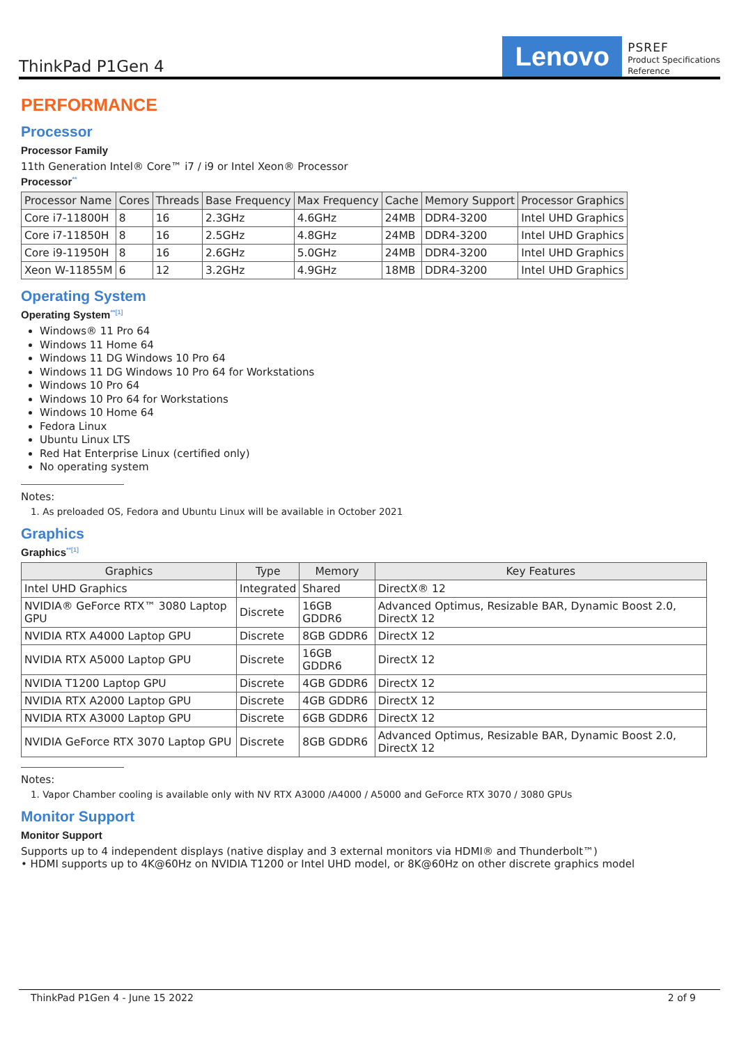ThinkPad P1Gen 4
Lenovo
PSREF
Product Specifications
Reference
PERFORMANCE
Processor
Processor Family
11th Generation Intel® Core™ i7 / i9 or Intel Xeon® Processor
Processor<sup>**</sup>
| Processor Name | Cores | Threads | Base Frequency | Max Frequency | Cache | Memory Support | Processor Graphics |
| --- | --- | --- | --- | --- | --- | --- | --- |
| Core i7-11800H | 8 | 16 | 2.3GHz | 4.6GHz | 24MB | DDR4-3200 | Intel UHD Graphics |
| Core i7-11850H | 8 | 16 | 2.5GHz | 4.8GHz | 24MB | DDR4-3200 | Intel UHD Graphics |
| Core i9-11950H | 8 | 16 | 2.6GHz | 5.0GHz | 24MB | DDR4-3200 | Intel UHD Graphics |
| Xeon W-11855M | 6 | 12 | 3.2GHz | 4.9GHz | 18MB | DDR4-3200 | Intel UHD Graphics |
Operating System
Operating System<sup>**[1]</sup>
Windows® 11 Pro 64
Windows 11 Home 64
Windows 11 DG Windows 10 Pro 64
Windows 11 DG Windows 10 Pro 64 for Workstations
Windows 10 Pro 64
Windows 10 Pro 64 for Workstations
Windows 10 Home 64
Fedora Linux
Ubuntu Linux LTS
Red Hat Enterprise Linux (certified only)
No operating system
Notes:
1. As preloaded OS, Fedora and Ubuntu Linux will be available in October 2021
Graphics
Graphics<sup>**[1]</sup>
| Graphics | Type | Memory | Key Features |
| --- | --- | --- | --- |
| Intel UHD Graphics | Integrated | Shared | DirectX® 12 |
| NVIDIA® GeForce RTX™ 3080 Laptop GPU | Discrete | 16GB GDDR6 | Advanced Optimus, Resizable BAR, Dynamic Boost 2.0, DirectX 12 |
| NVIDIA RTX A4000 Laptop GPU | Discrete | 8GB GDDR6 | DirectX 12 |
| NVIDIA RTX A5000 Laptop GPU | Discrete | 16GB GDDR6 | DirectX 12 |
| NVIDIA T1200 Laptop GPU | Discrete | 4GB GDDR6 | DirectX 12 |
| NVIDIA RTX A2000 Laptop GPU | Discrete | 4GB GDDR6 | DirectX 12 |
| NVIDIA RTX A3000 Laptop GPU | Discrete | 6GB GDDR6 | DirectX 12 |
| NVIDIA GeForce RTX 3070 Laptop GPU | Discrete | 8GB GDDR6 | Advanced Optimus, Resizable BAR, Dynamic Boost 2.0, DirectX 12 |
Notes:
1. Vapor Chamber cooling is available only with NV RTX A3000 /A4000 / A5000 and GeForce RTX 3070 / 3080 GPUs
Monitor Support
Monitor Support
Supports up to 4 independent displays (native display and 3 external monitors via HDMI® and Thunderbolt™)
• HDMI supports up to 4K@60Hz on NVIDIA T1200 or Intel UHD model, or 8K@60Hz on other discrete graphics model
ThinkPad P1Gen 4 - June 15 2022 2 of 9